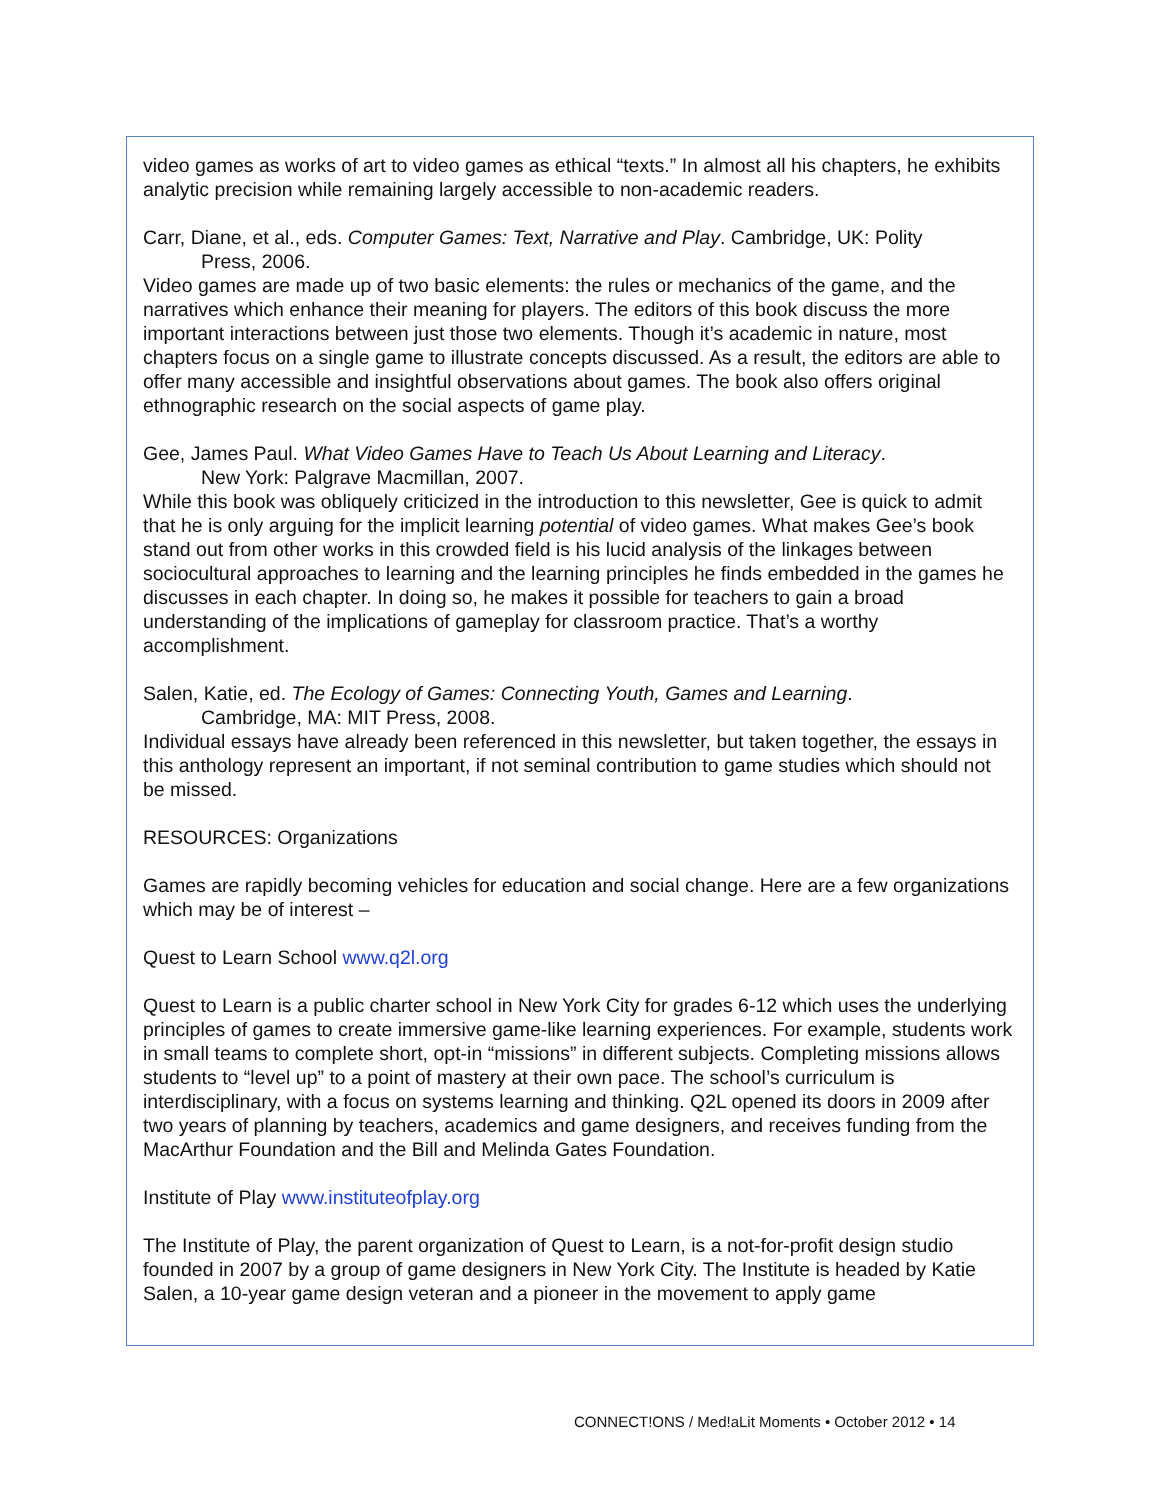video games as works of art to video games as ethical “texts.” In almost all his chapters, he exhibits analytic precision while remaining largely accessible to non-academic readers.
Carr, Diane, et al., eds. Computer Games: Text, Narrative and Play. Cambridge, UK: Polity
Press, 2006.
Video games are made up of two basic elements: the rules or mechanics of the game, and the narratives which enhance their meaning for players. The editors of this book discuss the more important interactions between just those two elements. Though it’s academic in nature, most chapters focus on a single game to illustrate concepts discussed. As a result, the editors are able to offer many accessible and insightful observations about games. The book also offers original ethnographic research on the social aspects of game play.
Gee, James Paul. What Video Games Have to Teach Us About Learning and Literacy.
New York: Palgrave Macmillan, 2007.
While this book was obliquely criticized in the introduction to this newsletter, Gee is quick to admit that he is only arguing for the implicit learning potential of video games. What makes Gee’s book stand out from other works in this crowded field is his lucid analysis of the linkages between sociocultural approaches to learning and the learning principles he finds embedded in the games he discusses in each chapter. In doing so, he makes it possible for teachers to gain a broad understanding of the implications of gameplay for classroom practice. That’s a worthy accomplishment.
Salen, Katie, ed. The Ecology of Games: Connecting Youth, Games and Learning.
Cambridge, MA: MIT Press, 2008.
Individual essays have already been referenced in this newsletter, but taken together, the essays in this anthology represent an important, if not seminal contribution to game studies which should not be missed.
RESOURCES: Organizations
Games are rapidly becoming vehicles for education and social change. Here are a few organizations which may be of interest –
Quest to Learn School www.q2l.org
Quest to Learn is a public charter school in New York City for grades 6-12 which uses the underlying principles of games to create immersive game-like learning experiences. For example, students work in small teams to complete short, opt-in “missions” in different subjects. Completing missions allows students to “level up” to a point of mastery at their own pace. The school’s curriculum is interdisciplinary, with a focus on systems learning and thinking. Q2L opened its doors in 2009 after two years of planning by teachers, academics and game designers, and receives funding from the MacArthur Foundation and the Bill and Melinda Gates Foundation.
Institute of Play www.instituteofplay.org
The Institute of Play, the parent organization of Quest to Learn, is a not-for-profit design studio founded in 2007 by a group of game designers in New York City. The Institute is headed by Katie Salen, a 10-year game design veteran and a pioneer in the movement to apply game
CONNECT!ONS / Med!aLit Moments • October 2012 • 14